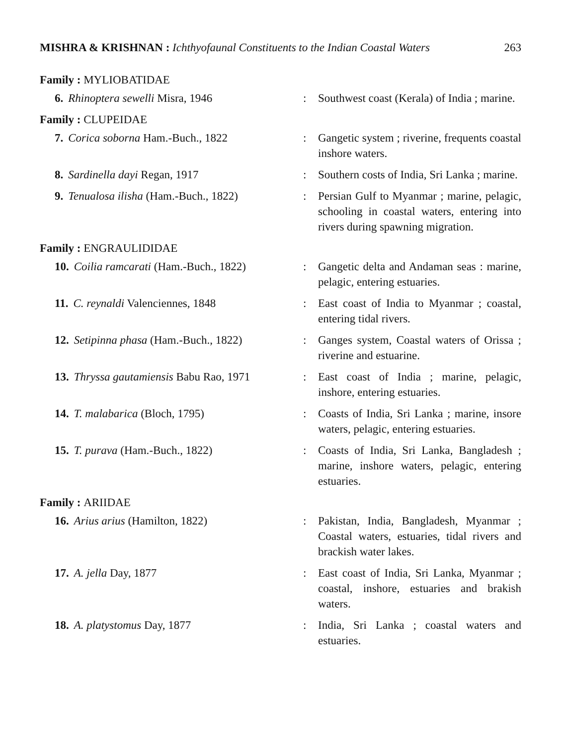MISHRA & KRISHNAN : Ichthyofaunal Constituents to the Indian Coastal Waters
263
Family : MYLIOBATIDAE
6. Rhinoptera sewelli Misra, 1946 : Southwest coast (Kerala) of India ; marine.
Family : CLUPEIDAE
7. Corica soborna Ham.-Buch., 1822 : Gangetic system ; riverine, frequents coastal inshore waters.
8. Sardinella dayi Regan, 1917 : Southern costs of India, Sri Lanka ; marine.
9. Tenualosa ilisha (Ham.-Buch., 1822) : Persian Gulf to Myanmar ; marine, pelagic, schooling in coastal waters, entering into rivers during spawning migration.
Family : ENGRAULIDIDAE
10. Coilia ramcarati (Ham.-Buch., 1822)
: Gangetic delta and Andaman seas : marine, pelagic, entering estuaries.
11. C. reynaldi Valenciennes, 1848 : East coast of India to Myanmar ; coastal, entering tidal rivers.
12. Setipinna phasa (Ham.-Buch., 1822) : Ganges system, Coastal waters of Orissa ; riverine and estuarine.
13. Thryssa gautamiensis Babu Rao, 1971
: East coast of India ; marine, pelagic, inshore, entering estuaries.
14. T. malabarica (Bloch, 1795) : Coasts of India, Sri Lanka ; marine, insore waters, pelagic, entering estuaries.
15. T. purava (Ham.-Buch., 1822) : Coasts of India, Sri Lanka, Bangladesh ; marine, inshore waters, pelagic, entering estuaries.
Family : ARIIDAE
16. Arius arius (Hamilton, 1822) : Pakistan, India, Bangladesh, Myanmar ; Coastal waters, estuaries, tidal rivers and brackish water lakes.
17. A. jella Day, 1877 : East coast of India, Sri Lanka, Myanmar ; coastal, inshore, estuaries and brakish waters.
18. A. platystomus Day, 1877 : India, Sri Lanka ; coastal waters and estuaries.